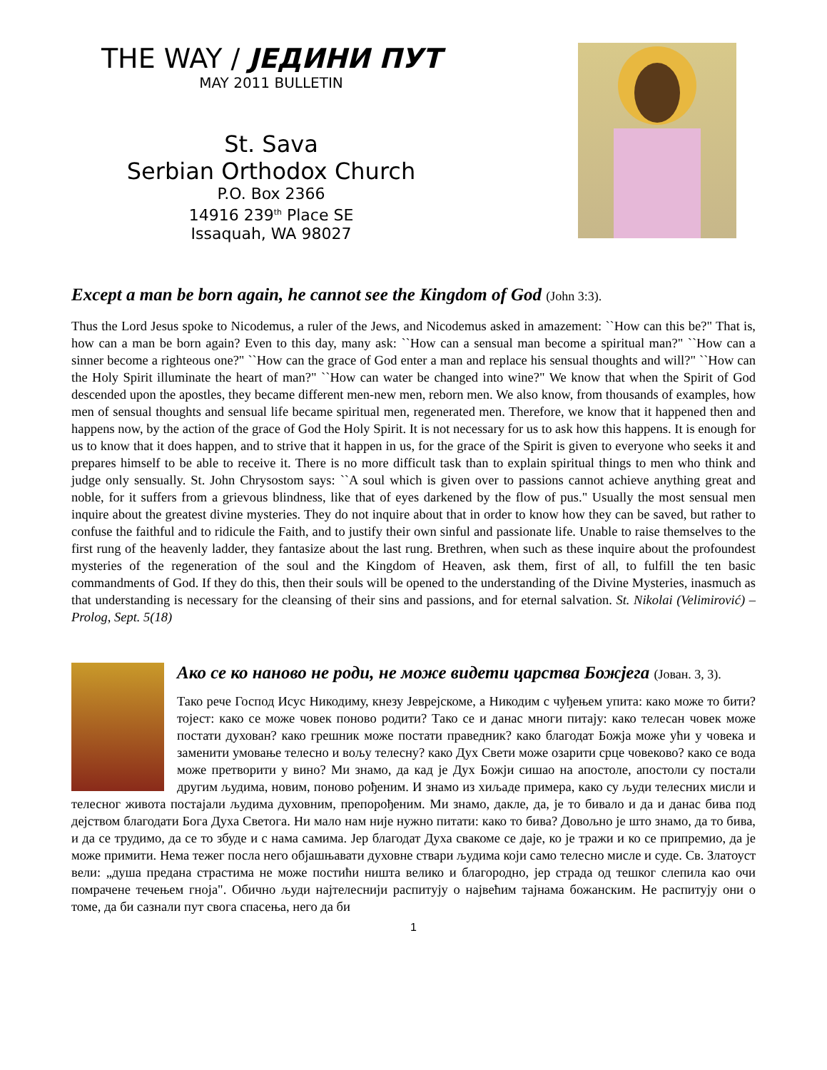THE WAY / ЈЕДИНИ ПУТ
MAY 2011 BULLETIN
St. Sava
Serbian Orthodox Church
P.O. Box 2366
14916 239<sup>th</sup> Place SE
Issaquah, WA 98027
Except a man be born again, he cannot see the Kingdom of God (John 3:3).
Thus the Lord Jesus spoke to Nicodemus, a ruler of the Jews, and Nicodemus asked in amazement: ``How can this be?" That is, how can a man be born again? Even to this day, many ask: ``How can a sensual man become a spiritual man?" ``How can a sinner become a righteous one?" ``How can the grace of God enter a man and replace his sensual thoughts and will?" ``How can the Holy Spirit illuminate the heart of man?" ``How can water be changed into wine?" We know that when the Spirit of God descended upon the apostles, they became different men-new men, reborn men. We also know, from thousands of examples, how men of sensual thoughts and sensual life became spiritual men, regenerated men. Therefore, we know that it happened then and happens now, by the action of the grace of God the Holy Spirit. It is not necessary for us to ask how this happens. It is enough for us to know that it does happen, and to strive that it happen in us, for the grace of the Spirit is given to everyone who seeks it and prepares himself to be able to receive it. There is no more difficult task than to explain spiritual things to men who think and judge only sensually. St. John Chrysostom says: ``A soul which is given over to passions cannot achieve anything great and noble, for it suffers from a grievous blindness, like that of eyes darkened by the flow of pus." Usually the most sensual men inquire about the greatest divine mysteries. They do not inquire about that in order to know how they can be saved, but rather to confuse the faithful and to ridicule the Faith, and to justify their own sinful and passionate life. Unable to raise themselves to the first rung of the heavenly ladder, they fantasize about the last rung. Brethren, when such as these inquire about the profoundest mysteries of the regeneration of the soul and the Kingdom of Heaven, ask them, first of all, to fulfill the ten basic commandments of God. If they do this, then their souls will be opened to the understanding of the Divine Mysteries, inasmuch as that understanding is necessary for the cleansing of their sins and passions, and for eternal salvation. St. Nikolai (Velimirović) – Prolog, Sept. 5(18)
Ако се ко наново не роди, не може видети царства Божјега (Јован. 3, 3).
Тако рече Господ Исус Никодиму, кнезу Јеврејскоме, а Никодим с чуђењем упита: како може то бити? тојест: како се може човек поново родити? Тако се и данас многи питају: како телесан човек може постати духован? како грешник може постати праведник? како благодат Божја може ући у човека и заменити умовање телесно и вољу телесну? како Дух Свети може озарити срце човеково? како се вода може претворити у вино? Ми знамо, да кад је Дух Божји сишао на апостоле, апостоли су постали другим људима, новим, поново рођеним. И знамо из хиљаде примера, како су људи телесних мисли и телесног живота постајали људима духовним, препорођеним. Ми знамо, дакле, да, је то бивало и да и данас бива под дејством благодати Бога Духа Светога. Ни мало нам није нужно питати: како то бива? Довољно је што знамо, да то бива, и да се трудимо, да се то збуде и с нама самима. Јер благодат Духа свакоме се даје, ко је тражи и ко се припремио, да је може примити. Нема тежег посла него објашњавати духовне ствари људима који само телесно мисле и суде. Св. Златоуст вели: „душа предана страстима не може постићи ништа велико и благородно, јер страда од тешког слепила као очи помрачене течењем гноја". Обично људи најтелеснији распитују о највећим тајнама божанским. Не распитују они о томе, да би сазнали пут свога спасења, него да би
1